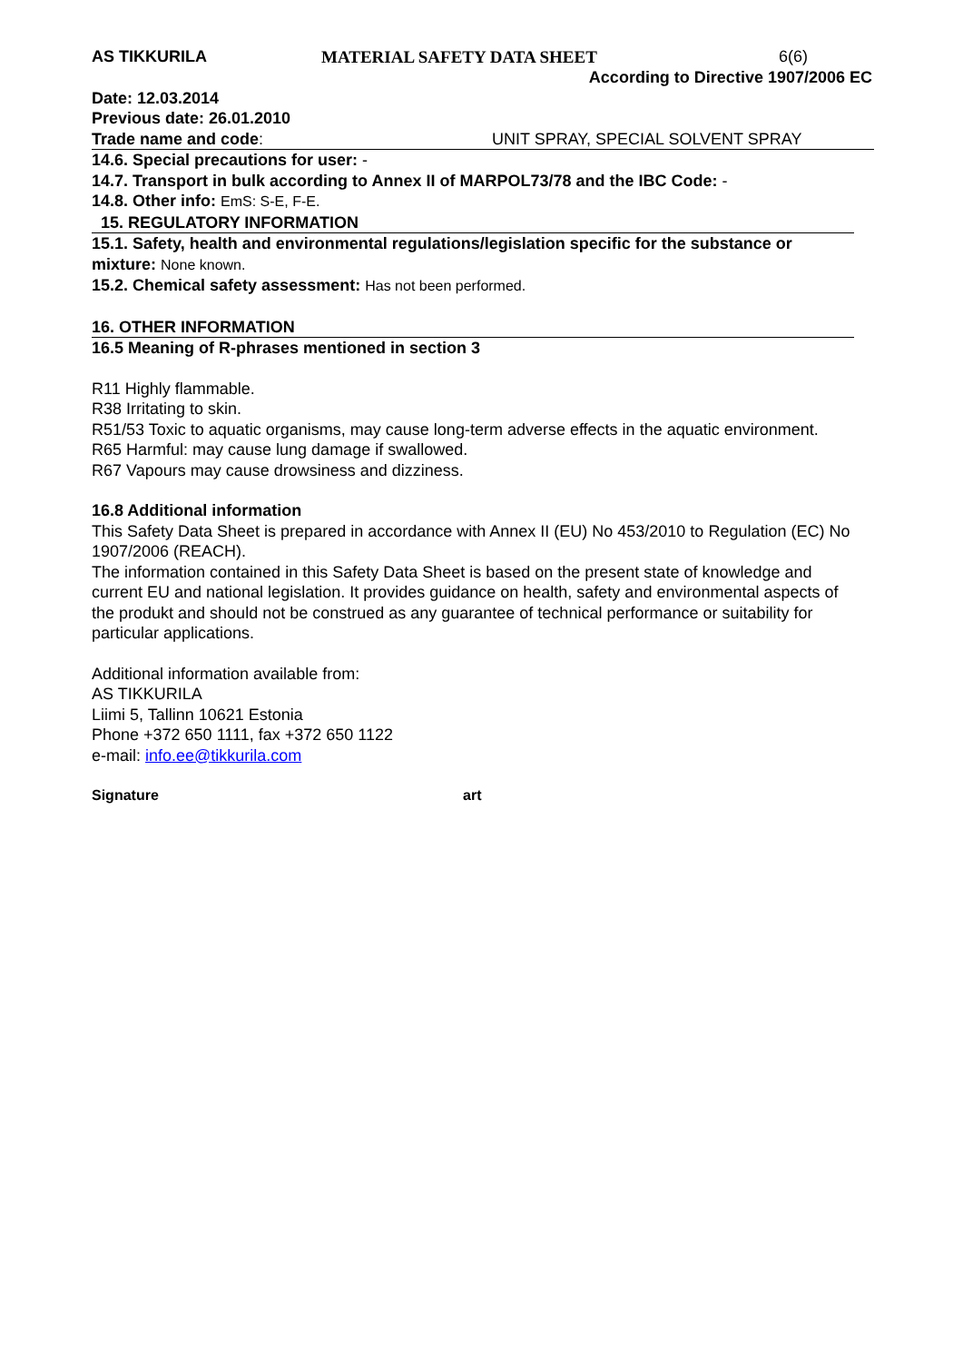AS TIKKURILA MATERIAL SAFETY DATA SHEET 6(6)
According to Directive 1907/2006 EC
Date: 12.03.2014
Previous date: 26.01.2010
Trade name and code: UNIT SPRAY, SPECIAL SOLVENT SPRAY
14.6. Special precautions for user: -
14.7. Transport in bulk according to Annex II of MARPOL73/78 and the IBC Code: -
14.8. Other info: EmS: S-E, F-E.
15. REGULATORY INFORMATION
15.1. Safety, health and environmental regulations/legislation specific for the substance or mixture: None known.
15.2. Chemical safety assessment: Has not been performed.
16. OTHER INFORMATION
16.5 Meaning of R-phrases mentioned in section 3
R11 Highly flammable.
R38 Irritating to skin.
R51/53 Toxic to aquatic organisms, may cause long-term adverse effects in the aquatic environment.
R65 Harmful: may cause lung damage if swallowed.
R67 Vapours may cause drowsiness and dizziness.
16.8 Additional information
This Safety Data Sheet is prepared in accordance with Annex II (EU) No 453/2010 to Regulation (EC) No 1907/2006 (REACH).
The information contained in this Safety Data Sheet is based on the present state of knowledge and current EU and national legislation. It provides guidance on health, safety and environmental aspects of the produkt and should not be construed as any guarantee of technical performance or suitability for particular applications.
Additional information available from:
AS TIKKURILA
Liimi 5, Tallinn 10621 Estonia
Phone +372 650 1111, fax +372 650 1122
e-mail: info.ee@tikkurila.com
Signature art